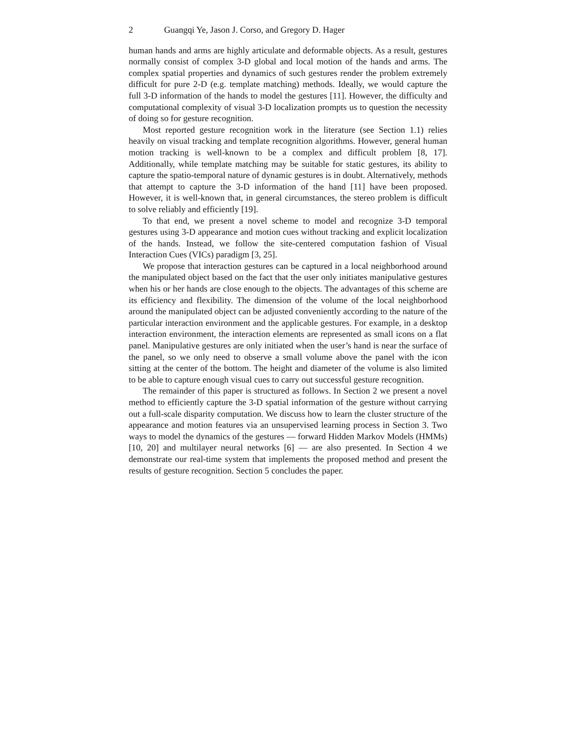2 Guangqi Ye, Jason J. Corso, and Gregory D. Hager
human hands and arms are highly articulate and deformable objects. As a result, gestures normally consist of complex 3-D global and local motion of the hands and arms. The complex spatial properties and dynamics of such gestures render the problem extremely difficult for pure 2-D (e.g. template matching) methods. Ideally, we would capture the full 3-D information of the hands to model the gestures [11]. However, the difficulty and computational complexity of visual 3-D localization prompts us to question the necessity of doing so for gesture recognition.
Most reported gesture recognition work in the literature (see Section 1.1) relies heavily on visual tracking and template recognition algorithms. However, general human motion tracking is well-known to be a complex and difficult problem [8, 17]. Additionally, while template matching may be suitable for static gestures, its ability to capture the spatio-temporal nature of dynamic gestures is in doubt. Alternatively, methods that attempt to capture the 3-D information of the hand [11] have been proposed. However, it is well-known that, in general circumstances, the stereo problem is difficult to solve reliably and efficiently [19].
To that end, we present a novel scheme to model and recognize 3-D temporal gestures using 3-D appearance and motion cues without tracking and explicit localization of the hands. Instead, we follow the site-centered computation fashion of Visual Interaction Cues (VICs) paradigm [3, 25].
We propose that interaction gestures can be captured in a local neighborhood around the manipulated object based on the fact that the user only initiates manipulative gestures when his or her hands are close enough to the objects. The advantages of this scheme are its efficiency and flexibility. The dimension of the volume of the local neighborhood around the manipulated object can be adjusted conveniently according to the nature of the particular interaction environment and the applicable gestures. For example, in a desktop interaction environment, the interaction elements are represented as small icons on a flat panel. Manipulative gestures are only initiated when the user’s hand is near the surface of the panel, so we only need to observe a small volume above the panel with the icon sitting at the center of the bottom. The height and diameter of the volume is also limited to be able to capture enough visual cues to carry out successful gesture recognition.
The remainder of this paper is structured as follows. In Section 2 we present a novel method to efficiently capture the 3-D spatial information of the gesture without carrying out a full-scale disparity computation. We discuss how to learn the cluster structure of the appearance and motion features via an unsupervised learning process in Section 3. Two ways to model the dynamics of the gestures — forward Hidden Markov Models (HMMs) [10, 20] and multilayer neural networks [6] — are also presented. In Section 4 we demonstrate our real-time system that implements the proposed method and present the results of gesture recognition. Section 5 concludes the paper.